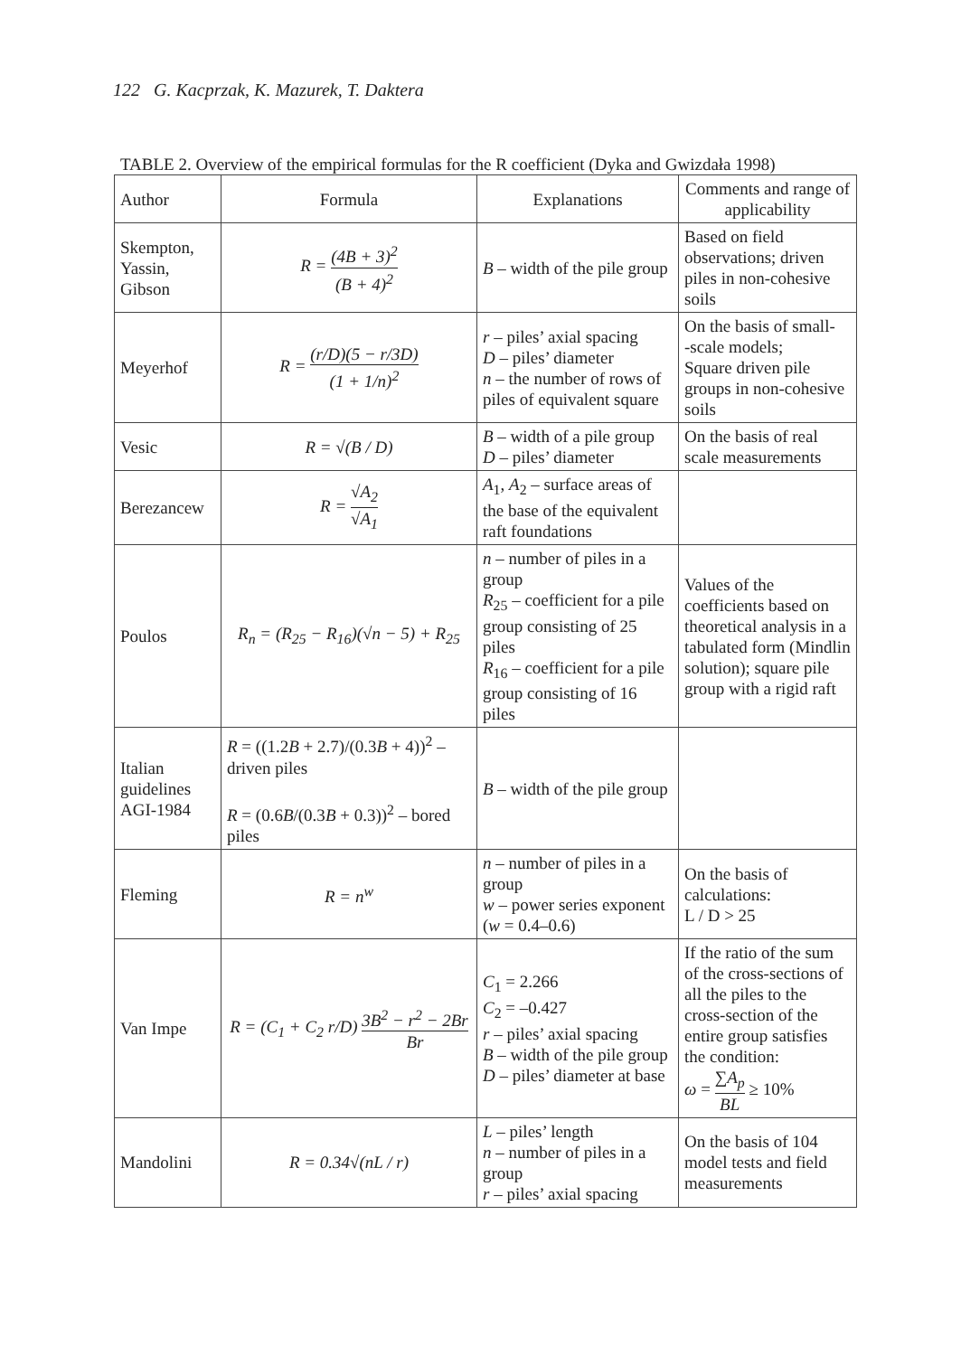122 G. Kacprzak, K. Mazurek, T. Daktera
TABLE 2. Overview of the empirical formulas for the R coefficient (Dyka and Gwizdała 1998)
| Author | Formula | Explanations | Comments and range of applicability |
| --- | --- | --- | --- |
| Skempton, Yassin, Gibson | R = (4B + 3)<sup>2</sup> (B + 4)<sup>2</sup> | B – width of the pile group | Based on field observations; driven piles in non-cohesive soils |
| Meyerhof | R = (r/D)(5 − r/3D) (1 + 1/n)<sup>2</sup> | r – piles’ axial spacing D – piles’ diameter n – the number of rows of piles of equivalent square | On the basis of small- -scale models; Square driven pile groups in non-cohesive soils |
| Vesic | R = √(B / D) | B – width of a pile group D – piles’ diameter | On the basis of real scale measurements |
| Berezancew | R = √A<sub>2</sub> √A<sub>1</sub> | A<sub>1</sub>, A<sub>2</sub> – surface areas of the base of the equivalent raft foundations | |
| Poulos | R<sub>n</sub> = (R<sub>25</sub> − R<sub>16</sub>)(√n − 5) + R<sub>25</sub> | n – number of piles in a group R<sub>25</sub> – coefficient for a pile group consisting of 25 piles R<sub>16</sub> – coefficient for a pile group consisting of 16 piles | Values of the coefficients based on theoretical analysis in a tabulated form (Mindlin solution); square pile group with a rigid raft |
| Italian guidelines AGI-1984 | R = ((1.2 B + 2.7)/(0.3 B + 4))<sup>2</sup> – driven piles R = (0.6 B /(0.3 B + 0.3))<sup>2</sup> – bored piles | B – width of the pile group | |
| Fleming | R = n<sup>w</sup> | n – number of piles in a group w – power series exponent ( w = 0.4–0.6) | On the basis of calculations: L / D > 25 |
| Van Impe | R = (C<sub>1</sub> + C<sub>2</sub> r/D) 3B<sup>2</sup> − r<sup>2</sup> − 2Br Br | C<sub>1</sub> = 2.266 C<sub>2</sub> = –0.427 r – piles’ axial spacing B – width of the pile group D – piles’ diameter at base | If the ratio of the sum of the cross-sections of all the piles to the cross-section of the entire group satisfies the condition: ω = ∑ A<sub>p</sub> BL ≥ 10% |
| Mandolini | R = 0.34√(nL / r) | L – piles’ length n – number of piles in a group r – piles’ axial spacing | On the basis of 104 model tests and field measurements |